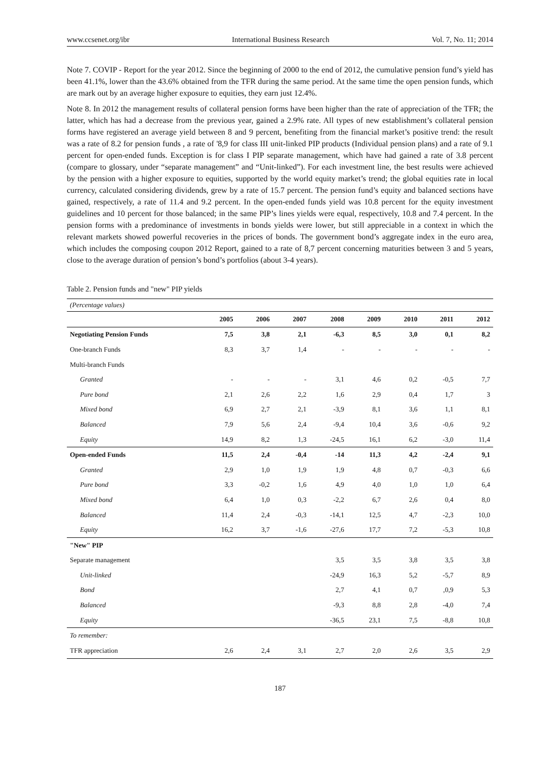www.ccsenet.org/ibr International Business Research Vol. 7, No. 11; 2014
Note 7. COVIP - Report for the year 2012. Since the beginning of 2000 to the end of 2012, the cumulative pension fund’s yield has been 41.1%, lower than the 43.6% obtained from the TFR during the same period. At the same time the open pension funds, which are mark out by an average higher exposure to equities, they earn just 12.4%.
Note 8. In 2012 the management results of collateral pension forms have been higher than the rate of appreciation of the TFR; the latter, which has had a decrease from the previous year, gained a 2.9% rate. All types of new establishment’s collateral pension forms have registered an average yield between 8 and 9 percent, benefiting from the financial market’s positive trend: the result was a rate of 8.2 for pension funds , a rate of '8,9 for class III unit-linked PIP products (Individual pension plans) and a rate of 9.1 percent for open-ended funds. Exception is for class I PIP separate management, which have had gained a rate of 3.8 percent (compare to glossary, under “separate management” and “Unit-linked”). For each investment line, the best results were achieved by the pension with a higher exposure to equities, supported by the world equity market’s trend; the global equities rate in local currency, calculated considering dividends, grew by a rate of 15.7 percent. The pension fund’s equity and balanced sections have gained, respectively, a rate of 11.4 and 9.2 percent. In the open-ended funds yield was 10.8 percent for the equity investment guidelines and 10 percent for those balanced; in the same PIP’s lines yields were equal, respectively, 10.8 and 7.4 percent. In the pension forms with a predominance of investments in bonds yields were lower, but still appreciable in a context in which the relevant markets showed powerful recoveries in the prices of bonds. The government bond’s aggregate index in the euro area, which includes the composing coupon 2012 Report, gained to a rate of 8,7 percent concerning maturities between 3 and 5 years, close to the average duration of pension’s bond’s portfolios (about 3-4 years).
Table 2. Pension funds and "new" PIP yields
| (Percentage values) | | | | | | | | |
| | 2005 | 2006 | 2007 | 2008 | 2009 | 2010 | 2011 | 2012 |
| Negotiating Pension Funds | 7,5 | 3,8 | 2,1 | -6,3 | 8,5 | 3,0 | 0,1 | 8,2 |
| One-branch Funds | 8,3 | 3,7 | 1,4 | - | - | - | - | - |
| Multi-branch Funds | | | | | | | | |
| Granted | - | - | - | 3,1 | 4,6 | 0,2 | -0,5 | 7,7 |
| Pure bond | 2,1 | 2,6 | 2,2 | 1,6 | 2,9 | 0,4 | 1,7 | 3 |
| Mixed bond | 6,9 | 2,7 | 2,1 | -3,9 | 8,1 | 3,6 | 1,1 | 8,1 |
| Balanced | 7,9 | 5,6 | 2,4 | -9,4 | 10,4 | 3,6 | -0,6 | 9,2 |
| Equity | 14,9 | 8,2 | 1,3 | -24,5 | 16,1 | 6,2 | -3,0 | 11,4 |
| Open-ended Funds | 11,5 | 2,4 | -0,4 | -14 | 11,3 | 4,2 | -2,4 | 9,1 |
| Granted | 2,9 | 1,0 | 1,9 | 1,9 | 4,8 | 0,7 | -0,3 | 6,6 |
| Pure bond | 3,3 | -0,2 | 1,6 | 4,9 | 4,0 | 1,0 | 1,0 | 6,4 |
| Mixed bond | 6,4 | 1,0 | 0,3 | -2,2 | 6,7 | 2,6 | 0,4 | 8,0 |
| Balanced | 11,4 | 2,4 | -0,3 | -14,1 | 12,5 | 4,7 | -2,3 | 10,0 |
| Equity | 16,2 | 3,7 | -1,6 | -27,6 | 17,7 | 7,2 | -5,3 | 10,8 |
| "New" PIP | | | | | | | | |
| Separate management | | | | 3,5 | 3,5 | 3,8 | 3,5 | 3,8 |
| Unit-linked | | | | -24,9 | 16,3 | 5,2 | -5,7 | 8,9 |
| Bond | | | | 2,7 | 4,1 | 0,7 | ,0,9 | 5,3 |
| Balanced | | | | -9,3 | 8,8 | 2,8 | -4,0 | 7,4 |
| Equity | | | | -36,5 | 23,1 | 7,5 | -8,8 | 10,8 |
| To remember: | | | | | | | | |
| TFR appreciation | 2,6 | 2,4 | 3,1 | 2,7 | 2,0 | 2,6 | 3,5 | 2,9 |
187